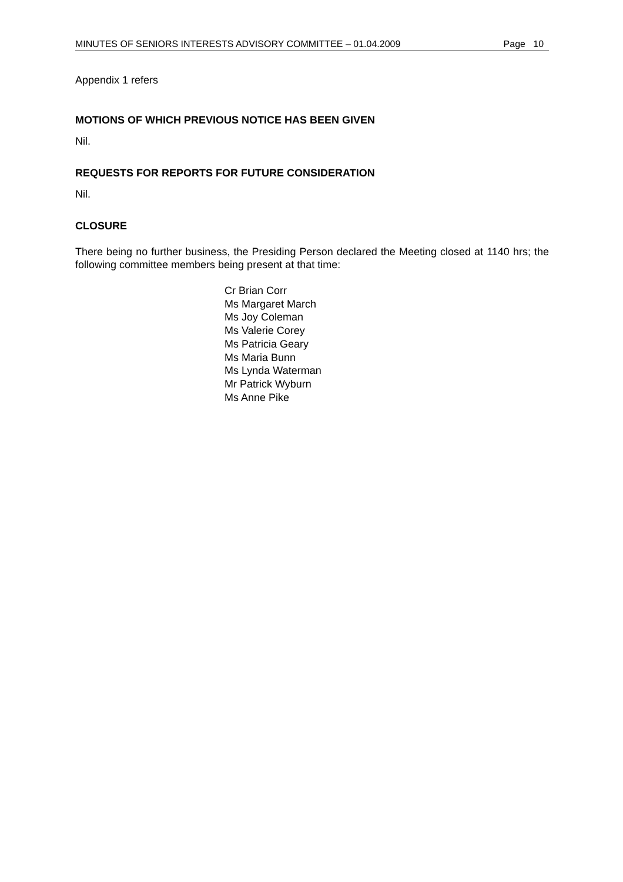MINUTES OF SENIORS INTERESTS ADVISORY COMMITTEE – 01.04.2009 Page 10
Appendix 1 refers
MOTIONS OF WHICH PREVIOUS NOTICE HAS BEEN GIVEN
Nil.
REQUESTS FOR REPORTS FOR FUTURE CONSIDERATION
Nil.
CLOSURE
There being no further business, the Presiding Person declared the Meeting closed at 1140 hrs; the following committee members being present at that time:
Cr Brian Corr
Ms Margaret March
Ms Joy Coleman
Ms Valerie Corey
Ms Patricia Geary
Ms Maria Bunn
Ms Lynda Waterman
Mr Patrick Wyburn
Ms Anne Pike